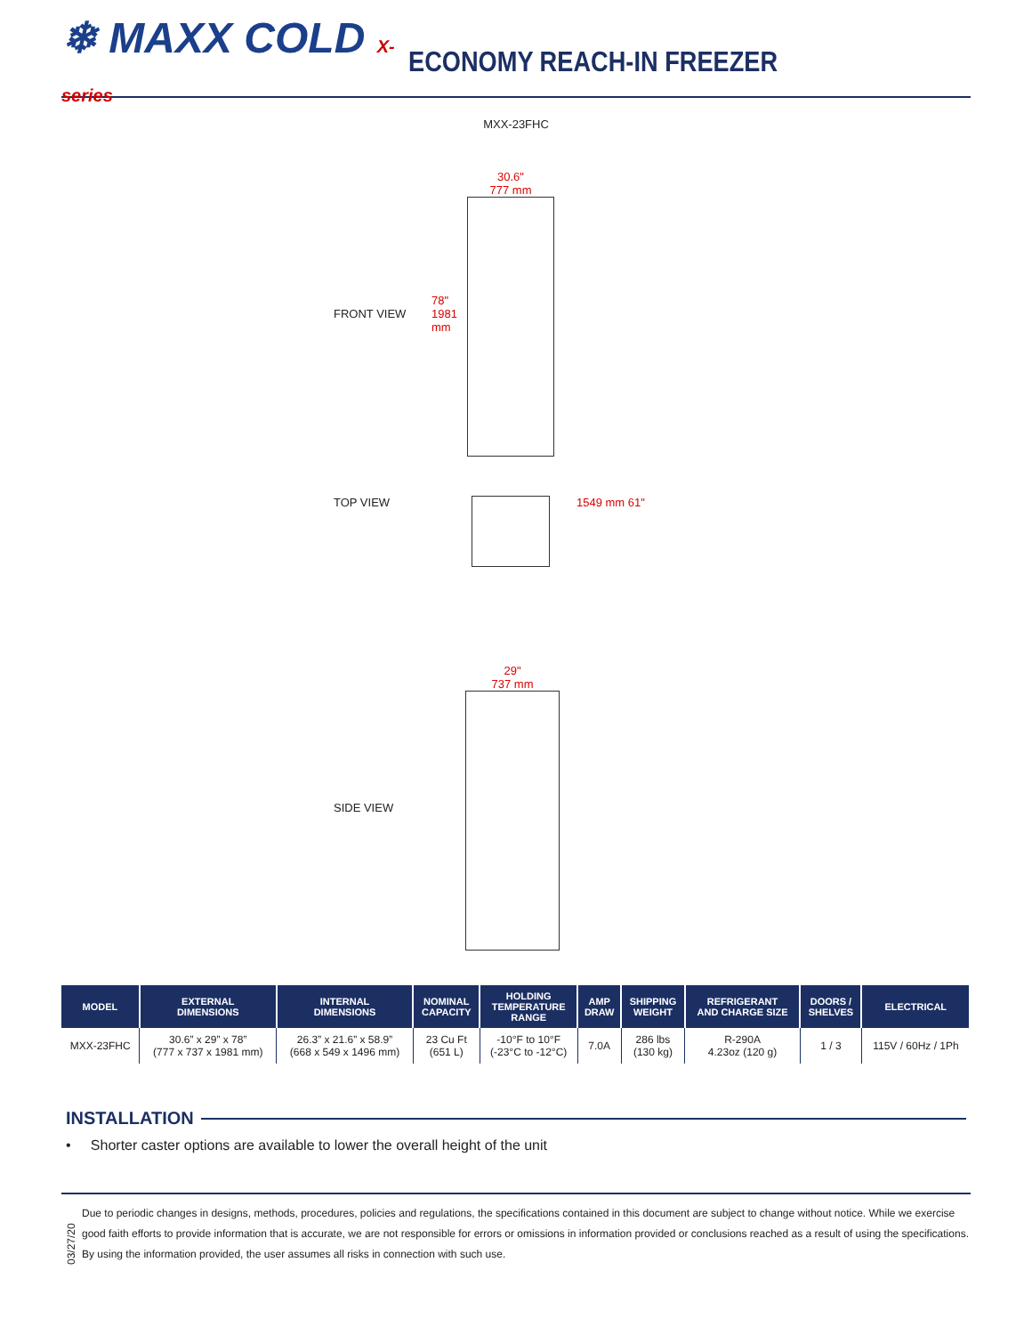❄ MAXX COLD X-series
ECONOMY REACH-IN FREEZER
MXX-23FHC
FRONT VIEW
78" 1981 mm
30.6"
777 mm
TOP VIEW 1549 mm 61"
SIDE VIEW
29"
737 mm
| MODEL | EXTERNAL DIMENSIONS | INTERNAL DIMENSIONS | NOMINAL CAPACITY | HOLDING TEMPERATURE RANGE | AMP DRAW | SHIPPING WEIGHT | REFRIGERANT AND CHARGE SIZE | DOORS / SHELVES | ELECTRICAL |
| --- | --- | --- | --- | --- | --- | --- | --- | --- | --- |
| MXX-23FHC | 30.6” x 29” x 78” (777 x 737 x 1981 mm) | 26.3” x 21.6” x 58.9” (668 x 549 x 1496 mm) | 23 Cu Ft (651 L) | -10°F to 10°F (-23°C to -12°C) | 7.0A | 286 lbs (130 kg) | R-290A 4.23oz (120 g) | 1 / 3 | 115V / 60Hz / 1Ph |
INSTALLATION
• Shorter caster options are available to lower the overall height of the unit
03/27/20
Due to periodic changes in designs, methods, procedures, policies and regulations, the specifications contained in this document are subject to change without notice. While we exercise good faith efforts to provide information that is accurate, we are not responsible for errors or omissions in information provided or conclusions reached as a result of using the specifications. By using the information provided, the user assumes all risks in connection with such use.